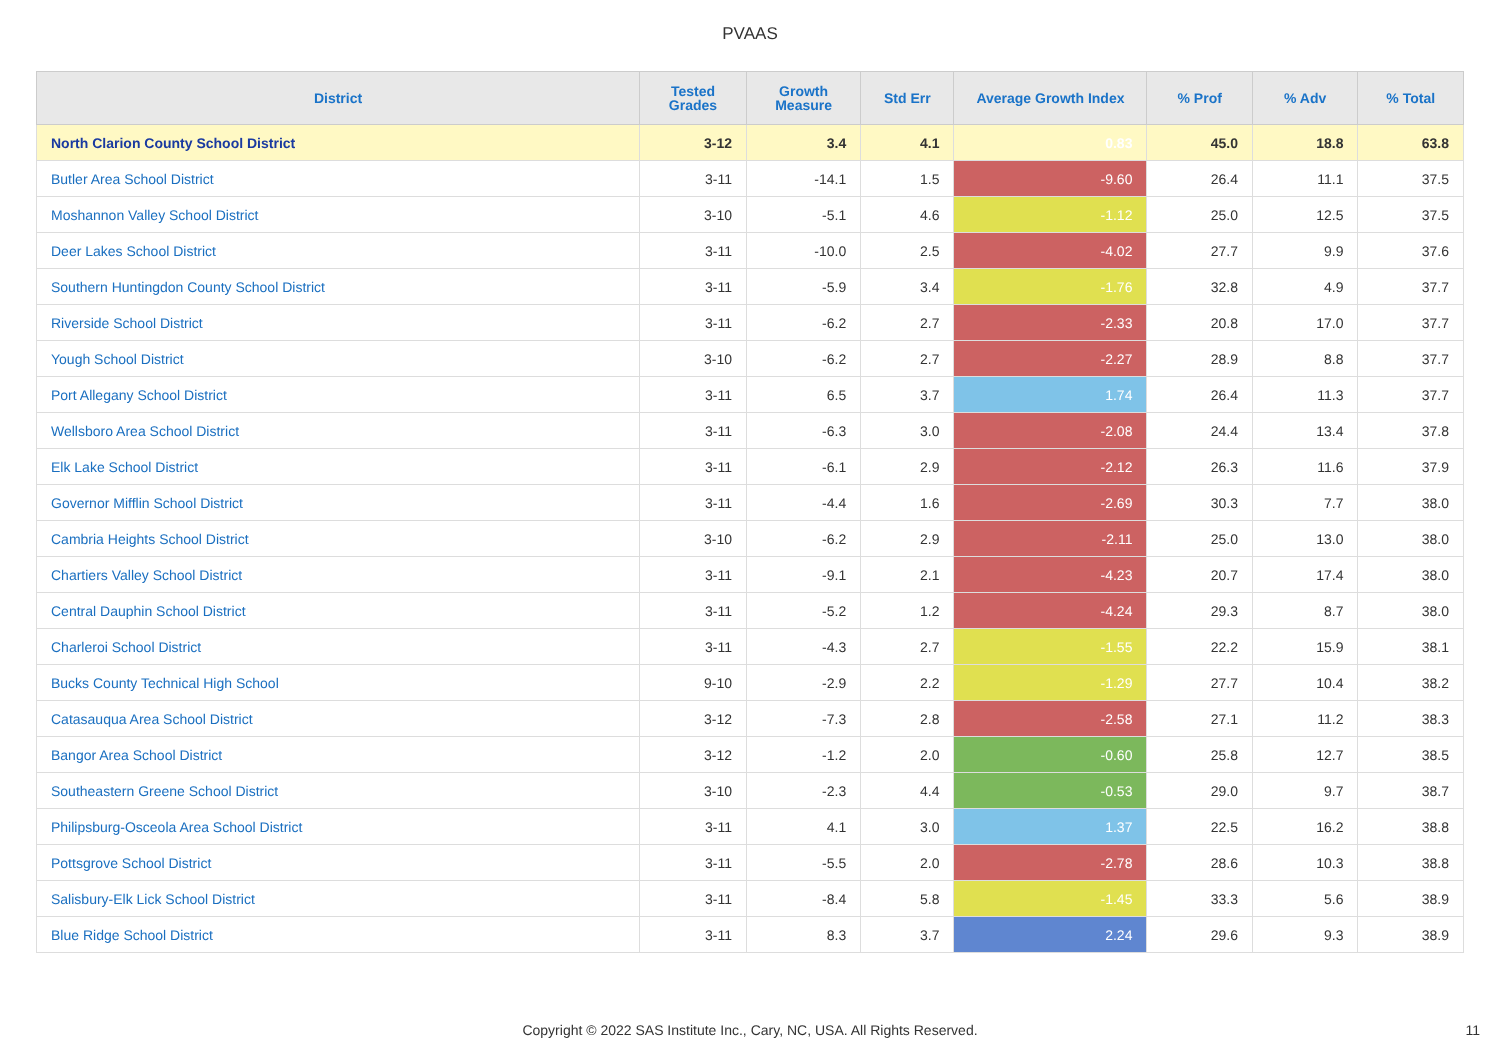PVAAS
| District | Tested Grades | Growth Measure | Std Err | Average Growth Index | % Prof | % Adv | % Total |
| --- | --- | --- | --- | --- | --- | --- | --- |
| North Clarion County School District | 3-12 | 3.4 | 4.1 | 0.83 | 45.0 | 18.8 | 63.8 |
| Butler Area School District | 3-11 | -14.1 | 1.5 | -9.60 | 26.4 | 11.1 | 37.5 |
| Moshannon Valley School District | 3-10 | -5.1 | 4.6 | -1.12 | 25.0 | 12.5 | 37.5 |
| Deer Lakes School District | 3-11 | -10.0 | 2.5 | -4.02 | 27.7 | 9.9 | 37.6 |
| Southern Huntingdon County School District | 3-11 | -5.9 | 3.4 | -1.76 | 32.8 | 4.9 | 37.7 |
| Riverside School District | 3-11 | -6.2 | 2.7 | -2.33 | 20.8 | 17.0 | 37.7 |
| Yough School District | 3-10 | -6.2 | 2.7 | -2.27 | 28.9 | 8.8 | 37.7 |
| Port Allegany School District | 3-11 | 6.5 | 3.7 | 1.74 | 26.4 | 11.3 | 37.7 |
| Wellsboro Area School District | 3-11 | -6.3 | 3.0 | -2.08 | 24.4 | 13.4 | 37.8 |
| Elk Lake School District | 3-11 | -6.1 | 2.9 | -2.12 | 26.3 | 11.6 | 37.9 |
| Governor Mifflin School District | 3-11 | -4.4 | 1.6 | -2.69 | 30.3 | 7.7 | 38.0 |
| Cambria Heights School District | 3-10 | -6.2 | 2.9 | -2.11 | 25.0 | 13.0 | 38.0 |
| Chartiers Valley School District | 3-11 | -9.1 | 2.1 | -4.23 | 20.7 | 17.4 | 38.0 |
| Central Dauphin School District | 3-11 | -5.2 | 1.2 | -4.24 | 29.3 | 8.7 | 38.0 |
| Charleroi School District | 3-11 | -4.3 | 2.7 | -1.55 | 22.2 | 15.9 | 38.1 |
| Bucks County Technical High School | 9-10 | -2.9 | 2.2 | -1.29 | 27.7 | 10.4 | 38.2 |
| Catasauqua Area School District | 3-12 | -7.3 | 2.8 | -2.58 | 27.1 | 11.2 | 38.3 |
| Bangor Area School District | 3-12 | -1.2 | 2.0 | -0.60 | 25.8 | 12.7 | 38.5 |
| Southeastern Greene School District | 3-10 | -2.3 | 4.4 | -0.53 | 29.0 | 9.7 | 38.7 |
| Philipsburg-Osceola Area School District | 3-11 | 4.1 | 3.0 | 1.37 | 22.5 | 16.2 | 38.8 |
| Pottsgrove School District | 3-11 | -5.5 | 2.0 | -2.78 | 28.6 | 10.3 | 38.8 |
| Salisbury-Elk Lick School District | 3-11 | -8.4 | 5.8 | -1.45 | 33.3 | 5.6 | 38.9 |
| Blue Ridge School District | 3-11 | 8.3 | 3.7 | 2.24 | 29.6 | 9.3 | 38.9 |
Copyright © 2022 SAS Institute Inc., Cary, NC, USA. All Rights Reserved. 11